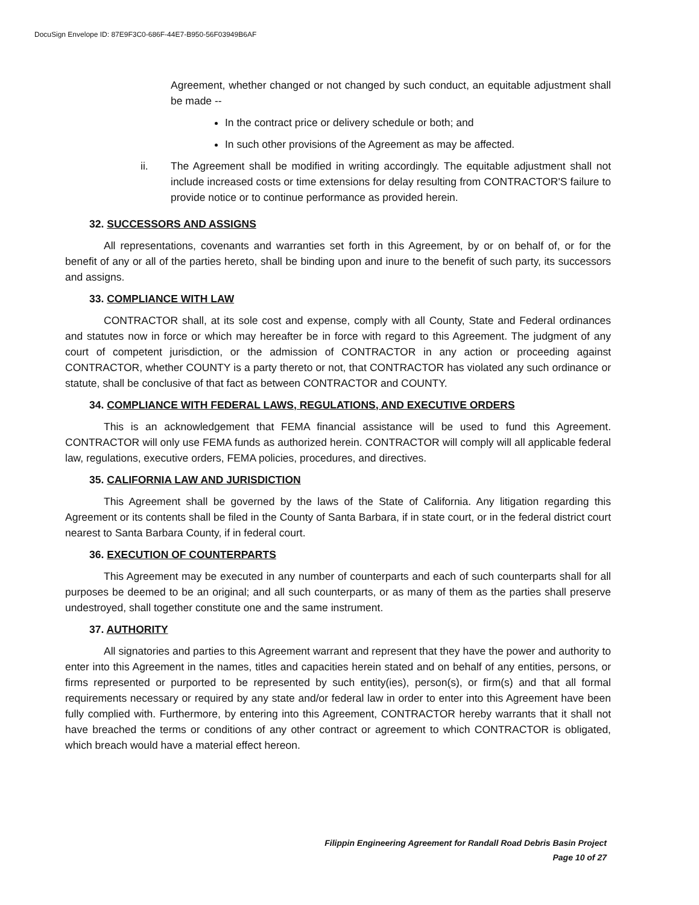DocuSign Envelope ID: 87E9F3C0-686F-44E7-B950-56F03949B6AF
Agreement, whether changed or not changed by such conduct, an equitable adjustment shall be made --
In the contract price or delivery schedule or both; and
In such other provisions of the Agreement as may be affected.
ii. The Agreement shall be modified in writing accordingly. The equitable adjustment shall not include increased costs or time extensions for delay resulting from CONTRACTOR'S failure to provide notice or to continue performance as provided herein.
32. SUCCESSORS AND ASSIGNS
All representations, covenants and warranties set forth in this Agreement, by or on behalf of, or for the benefit of any or all of the parties hereto, shall be binding upon and inure to the benefit of such party, its successors and assigns.
33. COMPLIANCE WITH LAW
CONTRACTOR shall, at its sole cost and expense, comply with all County, State and Federal ordinances and statutes now in force or which may hereafter be in force with regard to this Agreement. The judgment of any court of competent jurisdiction, or the admission of CONTRACTOR in any action or proceeding against CONTRACTOR, whether COUNTY is a party thereto or not, that CONTRACTOR has violated any such ordinance or statute, shall be conclusive of that fact as between CONTRACTOR and COUNTY.
34. COMPLIANCE WITH FEDERAL LAWS, REGULATIONS, AND EXECUTIVE ORDERS
This is an acknowledgement that FEMA financial assistance will be used to fund this Agreement. CONTRACTOR will only use FEMA funds as authorized herein. CONTRACTOR will comply will all applicable federal law, regulations, executive orders, FEMA policies, procedures, and directives.
35. CALIFORNIA LAW AND JURISDICTION
This Agreement shall be governed by the laws of the State of California. Any litigation regarding this Agreement or its contents shall be filed in the County of Santa Barbara, if in state court, or in the federal district court nearest to Santa Barbara County, if in federal court.
36. EXECUTION OF COUNTERPARTS
This Agreement may be executed in any number of counterparts and each of such counterparts shall for all purposes be deemed to be an original; and all such counterparts, or as many of them as the parties shall preserve undestroyed, shall together constitute one and the same instrument.
37. AUTHORITY
All signatories and parties to this Agreement warrant and represent that they have the power and authority to enter into this Agreement in the names, titles and capacities herein stated and on behalf of any entities, persons, or firms represented or purported to be represented by such entity(ies), person(s), or firm(s) and that all formal requirements necessary or required by any state and/or federal law in order to enter into this Agreement have been fully complied with. Furthermore, by entering into this Agreement, CONTRACTOR hereby warrants that it shall not have breached the terms or conditions of any other contract or agreement to which CONTRACTOR is obligated, which breach would have a material effect hereon.
Filippin Engineering Agreement for Randall Road Debris Basin Project
Page 10 of 27